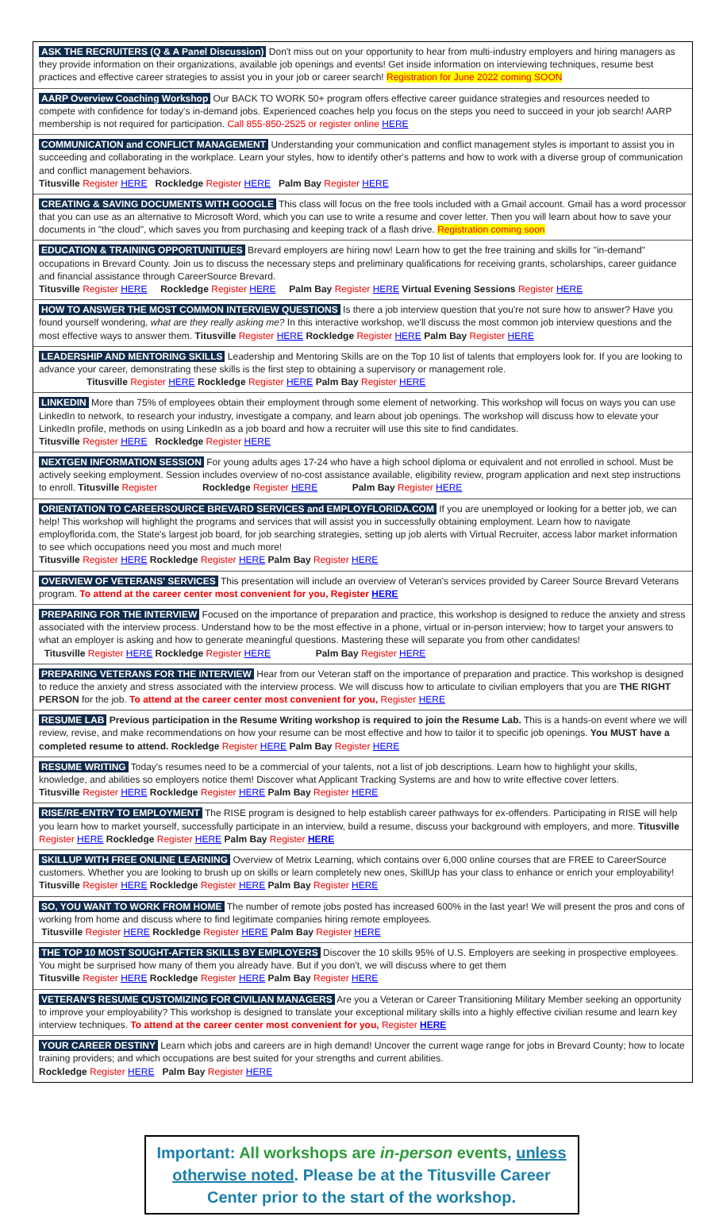ASK THE RECRUITERS (Q & A Panel Discussion) Don't miss out on your opportunity to hear from multi-industry employers and hiring managers as they provide information on their organizations, available job openings and events! Get inside information on interviewing techniques, resume best practices and effective career strategies to assist you in your job or career search! Registration for June 2022 coming SOON
AARP Overview Coaching Workshop Our BACK TO WORK 50+ program offers effective career guidance strategies and resources needed to compete with confidence for today's in-demand jobs. Experienced coaches help you focus on the steps you need to succeed in your job search! AARP membership is not required for participation. Call 855-850-2525 or register online HERE
COMMUNICATION and CONFLICT MANAGEMENT Understanding your communication and conflict management styles is important to assist you in succeeding and collaborating in the workplace. Learn your styles, how to identify other's patterns and how to work with a diverse group of communication and conflict management behaviors.
Titusville Register HERE Rockledge Register HERE Palm Bay Register HERE
CREATING & SAVING DOCUMENTS WITH GOOGLE This class will focus on the free tools included with a Gmail account. Gmail has a word processor that you can use as an alternative to Microsoft Word, which you can use to write a resume and cover letter. Then you will learn about how to save your documents in "the cloud", which saves you from purchasing and keeping track of a flash drive. Registration coming soon
EDUCATION & TRAINING OPPORTUNITIUES Brevard employers are hiring now! Learn how to get the free training and skills for "in-demand" occupations in Brevard County. Join us to discuss the necessary steps and preliminary qualifications for receiving grants, scholarships, career guidance and financial assistance through CareerSource Brevard.
Titusville Register HERE Rockledge Register HERE Palm Bay Register HERE Virtual Evening Sessions Register HERE
HOW TO ANSWER THE MOST COMMON INTERVIEW QUESTIONS Is there a job interview question that you're not sure how to answer? Have you found yourself wondering, what are they really asking me? In this interactive workshop, we'll discuss the most common job interview questions and the most effective ways to answer them. Titusville Register HERE Rockledge Register HERE Palm Bay Register HERE
LEADERSHIP AND MENTORING SKILLS Leadership and Mentoring Skills are on the Top 10 list of talents that employers look for. If you are looking to advance your career, demonstrating these skills is the first step to obtaining a supervisory or management role.
Titusville Register HERE Rockledge Register HERE Palm Bay Register HERE
LINKEDIN More than 75% of employees obtain their employment through some element of networking. This workshop will focus on ways you can use LinkedIn to network, to research your industry, investigate a company, and learn about job openings. The workshop will discuss how to elevate your LinkedIn profile, methods on using LinkedIn as a job board and how a recruiter will use this site to find candidates.
Titusville Register HERE Rockledge Register HERE
NEXTGEN INFORMATION SESSION For young adults ages 17-24 who have a high school diploma or equivalent and not enrolled in school. Must be actively seeking employment. Session includes overview of no-cost assistance available, eligibility review, program application and next step instructions to enroll. Titusville Register Rockledge Register HERE Palm Bay Register HERE
ORIENTATION TO CAREERSOURCE BREVARD SERVICES and EMPLOYFLORIDA.COM If you are unemployed or looking for a better job, we can help! This workshop will highlight the programs and services that will assist you in successfully obtaining employment. Learn how to navigate employflorida.com, the State's largest job board, for job searching strategies, setting up job alerts with Virtual Recruiter, access labor market information to see which occupations need you most and much more!
Titusville Register HERE Rockledge Register HERE Palm Bay Register HERE
OVERVIEW OF VETERANS' SERVICES This presentation will include an overview of Veteran's services provided by Career Source Brevard Veterans program. To attend at the career center most convenient for you, Register HERE
PREPARING FOR THE INTERVIEW Focused on the importance of preparation and practice, this workshop is designed to reduce the anxiety and stress associated with the interview process. Understand how to be the most effective in a phone, virtual or in-person interview; how to target your answers to what an employer is asking and how to generate meaningful questions. Mastering these will separate you from other candidates!
Titusville Register HERE Rockledge Register HERE Palm Bay Register HERE
PREPARING VETERANS FOR THE INTERVIEW Hear from our Veteran staff on the importance of preparation and practice. This workshop is designed to reduce the anxiety and stress associated with the interview process. We will discuss how to articulate to civilian employers that you are THE RIGHT PERSON for the job. To attend at the career center most convenient for you, Register HERE
RESUME LAB Previous participation in the Resume Writing workshop is required to join the Resume Lab. This is a hands-on event where we will review, revise, and make recommendations on how your resume can be most effective and how to tailor it to specific job openings. You MUST have a completed resume to attend. Rockledge Register HERE Palm Bay Register HERE
RESUME WRITING Today's resumes need to be a commercial of your talents, not a list of job descriptions. Learn how to highlight your skills, knowledge, and abilities so employers notice them! Discover what Applicant Tracking Systems are and how to write effective cover letters.
Titusville Register HERE Rockledge Register HERE Palm Bay Register HERE
RISE/RE-ENTRY TO EMPLOYMENT The RISE program is designed to help establish career pathways for ex-offenders. Participating in RISE will help you learn how to market yourself, successfully participate in an interview, build a resume, discuss your background with employers, and more. Titusville Register HERE Rockledge Register HERE Palm Bay Register HERE
SKILLUP WITH FREE ONLINE LEARNING Overview of Metrix Learning, which contains over 6,000 online courses that are FREE to CareerSource customers. Whether you are looking to brush up on skills or learn completely new ones, SkillUp has your class to enhance or enrich your employability! Titusville Register HERE Rockledge Register HERE Palm Bay Register HERE
SO, YOU WANT TO WORK FROM HOME The number of remote jobs posted has increased 600% in the last year! We will present the pros and cons of working from home and discuss where to find legitimate companies hiring remote employees.
Titusville Register HERE Rockledge Register HERE Palm Bay Register HERE
THE TOP 10 MOST SOUGHT-AFTER SKILLS BY EMPLOYERS Discover the 10 skills 95% of U.S. Employers are seeking in prospective employees. You might be surprised how many of them you already have. But if you don't, we will discuss where to get them
Titusville Register HERE Rockledge Register HERE Palm Bay Register HERE
VETERAN'S RESUME CUSTOMIZING FOR CIVILIAN MANAGERS Are you a Veteran or Career Transitioning Military Member seeking an opportunity to improve your employability? This workshop is designed to translate your exceptional military skills into a highly effective civilian resume and learn key interview techniques. To attend at the career center most convenient for you, Register HERE
YOUR CAREER DESTINY Learn which jobs and careers are in high demand! Uncover the current wage range for jobs in Brevard County; how to locate training providers; and which occupations are best suited for your strengths and current abilities.
Rockledge Register HERE Palm Bay Register HERE
Important: All workshops are in-person events, unless otherwise noted. Please be at the Titusville Career Center prior to the start of the workshop.